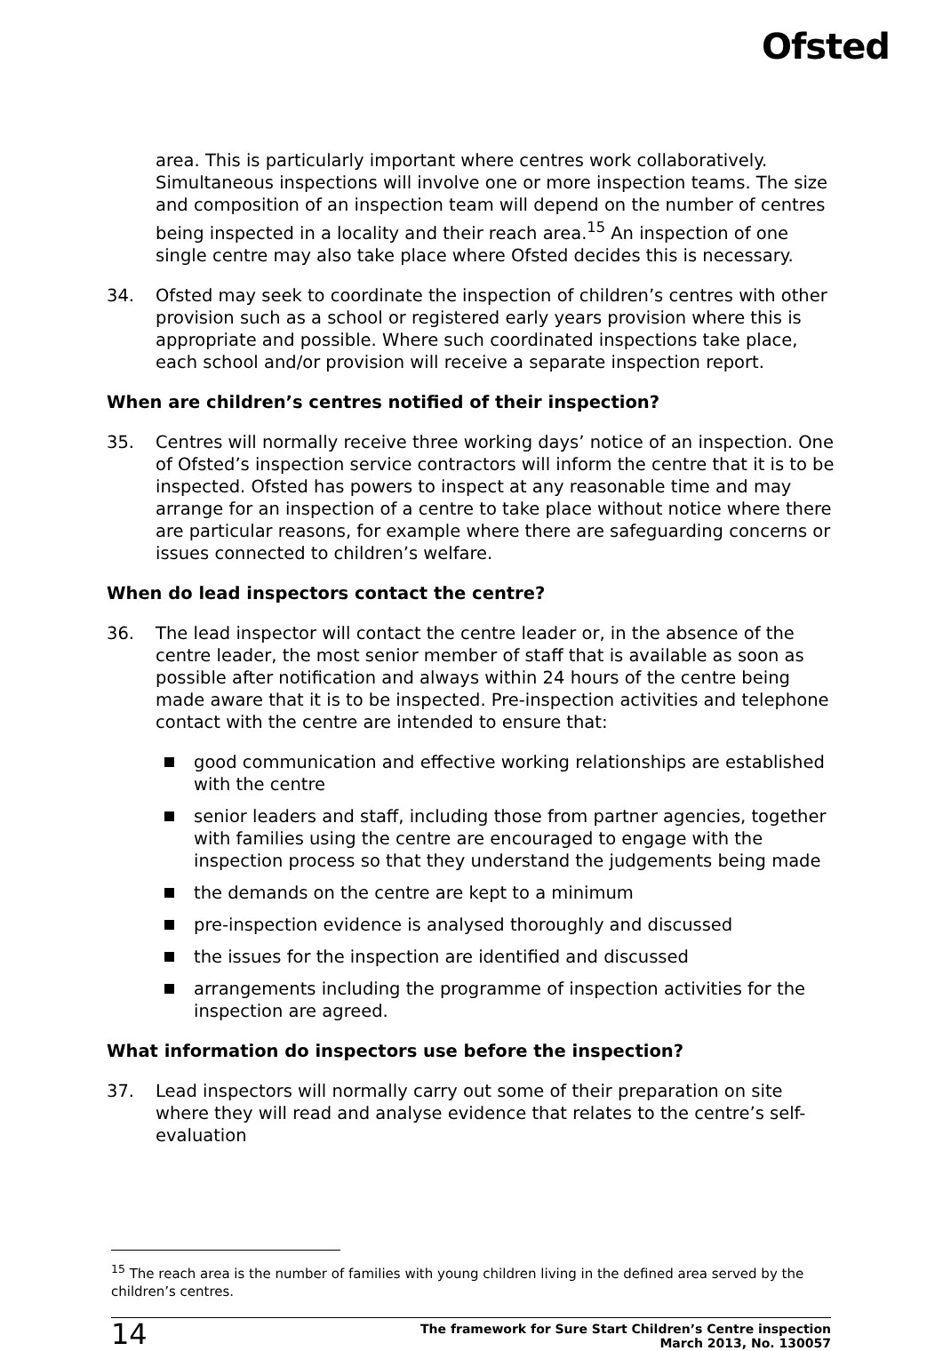Ofsted
area. This is particularly important where centres work collaboratively. Simultaneous inspections will involve one or more inspection teams. The size and composition of an inspection team will depend on the number of centres being inspected in a locality and their reach area.<sup>15</sup> An inspection of one single centre may also take place where Ofsted decides this is necessary.
34. Ofsted may seek to coordinate the inspection of children’s centres with other provision such as a school or registered early years provision where this is appropriate and possible. Where such coordinated inspections take place, each school and/or provision will receive a separate inspection report.
When are children’s centres notified of their inspection?
35. Centres will normally receive three working days’ notice of an inspection. One of Ofsted’s inspection service contractors will inform the centre that it is to be inspected. Ofsted has powers to inspect at any reasonable time and may arrange for an inspection of a centre to take place without notice where there are particular reasons, for example where there are safeguarding concerns or issues connected to children’s welfare.
When do lead inspectors contact the centre?
36. The lead inspector will contact the centre leader or, in the absence of the centre leader, the most senior member of staff that is available as soon as possible after notification and always within 24 hours of the centre being made aware that it is to be inspected. Pre-inspection activities and telephone contact with the centre are intended to ensure that:
good communication and effective working relationships are established with the centre
senior leaders and staff, including those from partner agencies, together with families using the centre are encouraged to engage with the inspection process so that they understand the judgements being made
the demands on the centre are kept to a minimum
pre-inspection evidence is analysed thoroughly and discussed
the issues for the inspection are identified and discussed
arrangements including the programme of inspection activities for the inspection are agreed.
What information do inspectors use before the inspection?
37. Lead inspectors will normally carry out some of their preparation on site where they will read and analyse evidence that relates to the centre’s self-evaluation
<sup>15</sup> The reach area is the number of families with young children living in the defined area served by the children’s centres.
14 The framework for Sure Start Children’s Centre inspection
March 2013, No. 130057